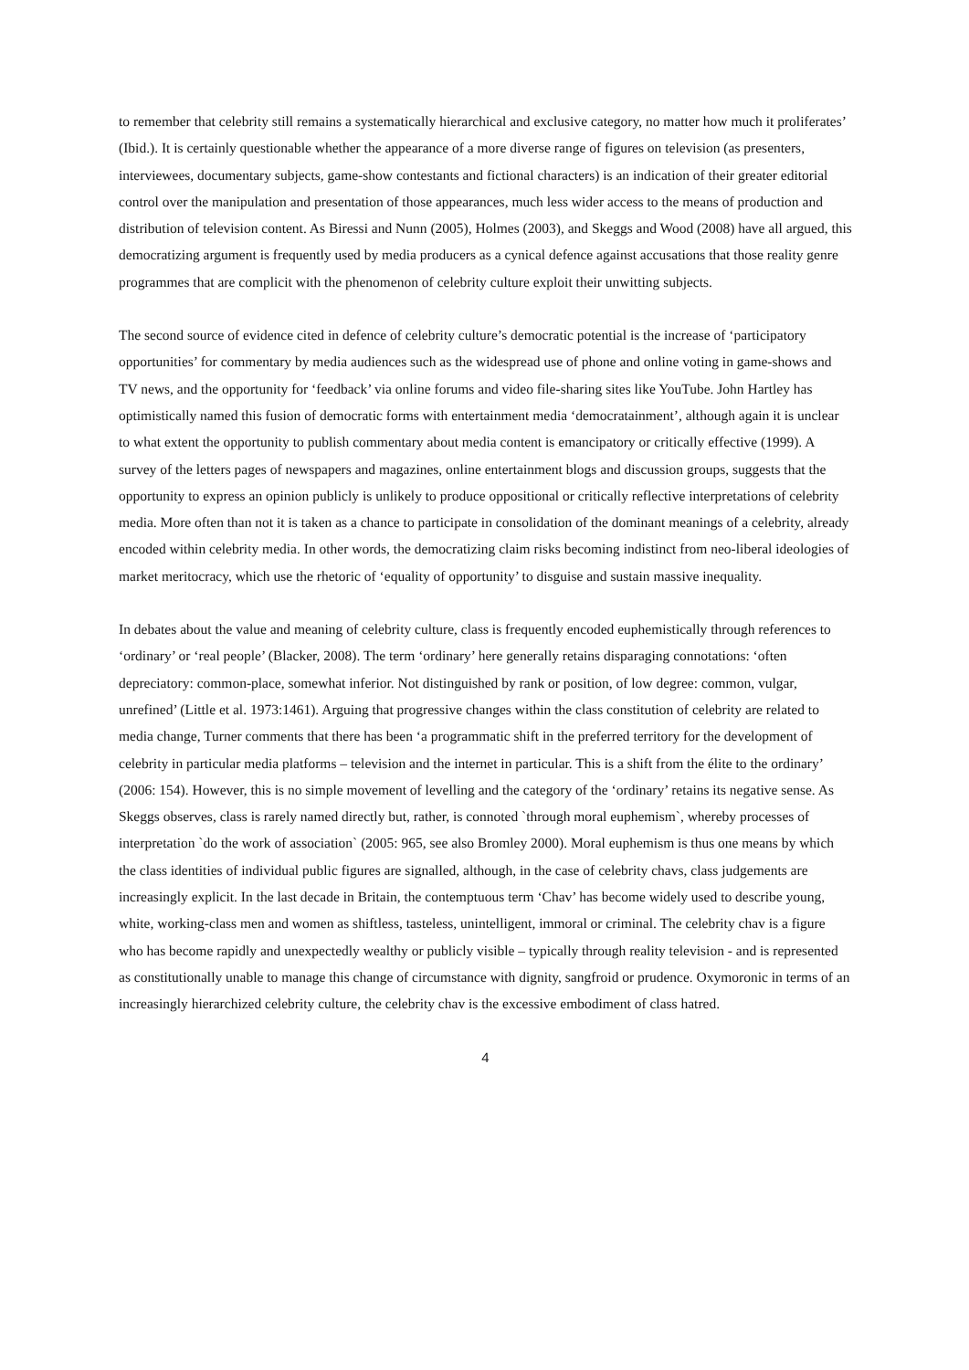to remember that celebrity still remains a systematically hierarchical and exclusive category, no matter how much it proliferates’ (Ibid.). It is certainly questionable whether the appearance of a more diverse range of figures on television (as presenters, interviewees, documentary subjects, game-show contestants and fictional characters) is an indication of their greater editorial control over the manipulation and presentation of those appearances, much less wider access to the means of production and distribution of television content. As Biressi and Nunn (2005), Holmes (2003), and Skeggs and Wood (2008) have all argued, this democratizing argument is frequently used by media producers as a cynical defence against accusations that those reality genre programmes that are complicit with the phenomenon of celebrity culture exploit their unwitting subjects.
The second source of evidence cited in defence of celebrity culture’s democratic potential is the increase of ‘participatory opportunities’ for commentary by media audiences such as the widespread use of phone and online voting in game-shows and TV news, and the opportunity for ‘feedback’ via online forums and video file-sharing sites like YouTube. John Hartley has optimistically named this fusion of democratic forms with entertainment media ‘democratainment’, although again it is unclear to what extent the opportunity to publish commentary about media content is emancipatory or critically effective (1999). A survey of the letters pages of newspapers and magazines, online entertainment blogs and discussion groups, suggests that the opportunity to express an opinion publicly is unlikely to produce oppositional or critically reflective interpretations of celebrity media. More often than not it is taken as a chance to participate in consolidation of the dominant meanings of a celebrity, already encoded within celebrity media. In other words, the democratizing claim risks becoming indistinct from neo-liberal ideologies of market meritocracy, which use the rhetoric of ‘equality of opportunity’ to disguise and sustain massive inequality.
In debates about the value and meaning of celebrity culture, class is frequently encoded euphemistically through references to ‘ordinary’ or ‘real people’ (Blacker, 2008). The term ‘ordinary’ here generally retains disparaging connotations: ‘often depreciatory: common-place, somewhat inferior. Not distinguished by rank or position, of low degree: common, vulgar, unrefined’ (Little et al. 1973:1461). Arguing that progressive changes within the class constitution of celebrity are related to media change, Turner comments that there has been ‘a programmatic shift in the preferred territory for the development of celebrity in particular media platforms – television and the internet in particular. This is a shift from the élite to the ordinary’ (2006: 154). However, this is no simple movement of levelling and the category of the ‘ordinary’ retains its negative sense. As Skeggs observes, class is rarely named directly but, rather, is connoted `through moral euphemism`, whereby processes of interpretation `do the work of association` (2005: 965, see also Bromley 2000). Moral euphemism is thus one means by which the class identities of individual public figures are signalled, although, in the case of celebrity chavs, class judgements are increasingly explicit. In the last decade in Britain, the contemptuous term ‘Chav’ has become widely used to describe young, white, working-class men and women as shiftless, tasteless, unintelligent, immoral or criminal. The celebrity chav is a figure who has become rapidly and unexpectedly wealthy or publicly visible – typically through reality television - and is represented as constitutionally unable to manage this change of circumstance with dignity, sangfroid or prudence. Oxymoronic in terms of an increasingly hierarchized celebrity culture, the celebrity chav is the excessive embodiment of class hatred.
4